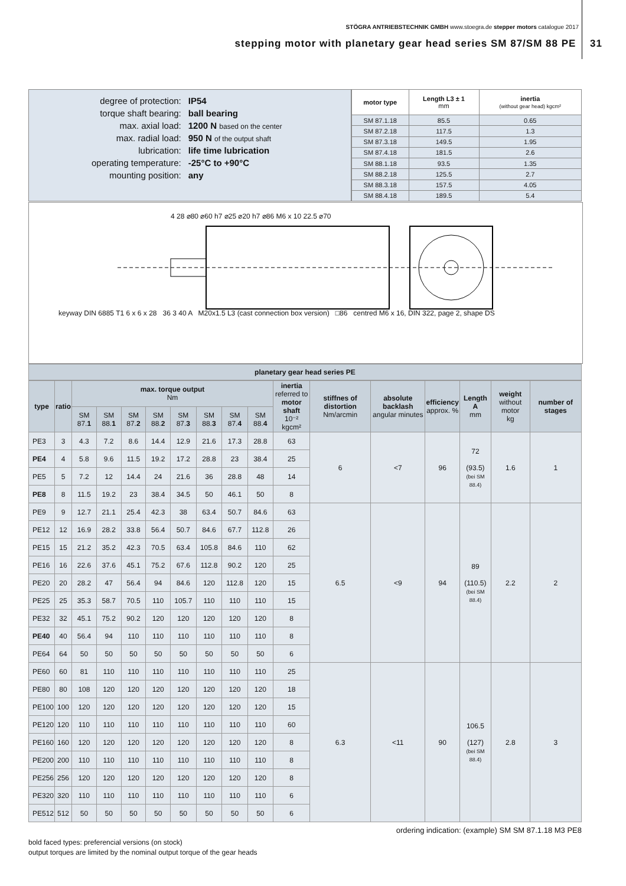STÖGRA ANTRIEBSTECHNIK GMBH www.stoegra.de stepper motors catalogue 2017
stepping motor with planetary gear head series SM 87/SM 88 PE 31
| degree of protection: | IP54 |
| torque shaft bearing: | ball bearing |
| max. axial load: | 1200 N based on the center |
| max. radial load: | 950 N of the output shaft |
| lubrication: | life time lubrication |
| operating temperature: | -25°C to +90°C |
| mounting position: | any |
| motor type | Length L3 ± 1 mm | inertia (without gear head) kgcm² |
| --- | --- | --- |
| SM 87.1.18 | 85.5 | 0.65 |
| SM 87.2.18 | 117.5 | 1.3 |
| SM 87.3.18 | 149.5 | 1.95 |
| SM 87.4.18 | 181.5 | 2.6 |
| SM 88.1.18 | 93.5 | 1.35 |
| SM 88.2.18 | 125.5 | 2.7 |
| SM 88.3.18 | 157.5 | 4.05 |
| SM 88.4.18 | 189.5 | 5.4 |
4 28 ⌀80 ⌀60 h7 ⌀25 ⌀20 h7 ⌀86 M6 x 10 22.5 ⌀70
keyway DIN 6885 T1 6 x 6 x 28 36 3 40 A M20x1.5 L3 (cast connection box version) □86 centred M6 x 16, DIN 322, page 2, shape DS
planetary gear head series PE
| type | ratio | max. torque output Nm | | | | | | | | inertia referred to motor shaft 10⁻² kgcm² | stiffnes of distortion Nm/arcmin | absolute backlash angular minutes | efficiency approx. % | Length A mm | weight without motor kg | number of stages |
| --- | --- | --- | --- | --- | --- | --- | --- | --- | --- | --- | --- | --- | --- | --- | --- | --- |
| | | SM 87. 1 | SM 88. 1 | SM 87. 2 | SM 88. 2 | SM 87. 3 | SM 88. 3 | SM 87. 4 | SM 88. 4 | | | | | | | |
| PE3 | 3 | 4.3 | 7.2 | 8.6 | 14.4 | 12.9 | 21.6 | 17.3 | 28.8 | 63 | 6 | <7 | 96 | 72 (93.5) (bei SM 88.4) | 1.6 | 1 |
| PE4 | 4 | 5.8 | 9.6 | 11.5 | 19.2 | 17.2 | 28.8 | 23 | 38.4 | 25 | | | | | | |
| PE5 | 5 | 7.2 | 12 | 14.4 | 24 | 21.6 | 36 | 28.8 | 48 | 14 | | | | | | |
| PE8 | 8 | 11.5 | 19.2 | 23 | 38.4 | 34.5 | 50 | 46.1 | 50 | 8 | | | | | | |
| PE9 | 9 | 12.7 | 21.1 | 25.4 | 42.3 | 38 | 63.4 | 50.7 | 84.6 | 63 | 6.5 | <9 | 94 | 89 (110.5) (bei SM 88.4) | 2.2 | 2 |
| PE12 | 12 | 16.9 | 28.2 | 33.8 | 56.4 | 50.7 | 84.6 | 67.7 | 112.8 | 26 | | | | | | |
| PE15 | 15 | 21.2 | 35.2 | 42.3 | 70.5 | 63.4 | 105.8 | 84.6 | 110 | 62 | | | | | | |
| PE16 | 16 | 22.6 | 37.6 | 45.1 | 75.2 | 67.6 | 112.8 | 90.2 | 120 | 25 | | | | | | |
| PE20 | 20 | 28.2 | 47 | 56.4 | 94 | 84.6 | 120 | 112.8 | 120 | 15 | | | | | | |
| PE25 | 25 | 35.3 | 58.7 | 70.5 | 110 | 105.7 | 110 | 110 | 110 | 15 | | | | | | |
| PE32 | 32 | 45.1 | 75.2 | 90.2 | 120 | 120 | 120 | 120 | 120 | 8 | | | | | | |
| PE40 | 40 | 56.4 | 94 | 110 | 110 | 110 | 110 | 110 | 110 | 8 | | | | | | |
| PE64 | 64 | 50 | 50 | 50 | 50 | 50 | 50 | 50 | 50 | 6 | | | | | | |
| PE60 | 60 | 81 | 110 | 110 | 110 | 110 | 110 | 110 | 110 | 25 | 6.3 | <11 | 90 | 106.5 (127) (bei SM 88.4) | 2.8 | 3 |
| PE80 | 80 | 108 | 120 | 120 | 120 | 120 | 120 | 120 | 120 | 18 | | | | | | |
| PE100 | 100 | 120 | 120 | 120 | 120 | 120 | 120 | 120 | 120 | 15 | | | | | | |
| PE120 | 120 | 110 | 110 | 110 | 110 | 110 | 110 | 110 | 110 | 60 | | | | | | |
| PE160 | 160 | 120 | 120 | 120 | 120 | 120 | 120 | 120 | 120 | 8 | | | | | | |
| PE200 | 200 | 110 | 110 | 110 | 110 | 110 | 110 | 110 | 110 | 8 | | | | | | |
| PE256 | 256 | 120 | 120 | 120 | 120 | 120 | 120 | 120 | 120 | 8 | | | | | | |
| PE320 | 320 | 110 | 110 | 110 | 110 | 110 | 110 | 110 | 110 | 6 | | | | | | |
| PE512 | 512 | 50 | 50 | 50 | 50 | 50 | 50 | 50 | 50 | 6 | | | | | | |
ordering indication: (example) SM SM 87.1.18 M3 PE8
bold faced types: preferencial versions (on stock)
output torques are limited by the nominal output torque of the gear heads